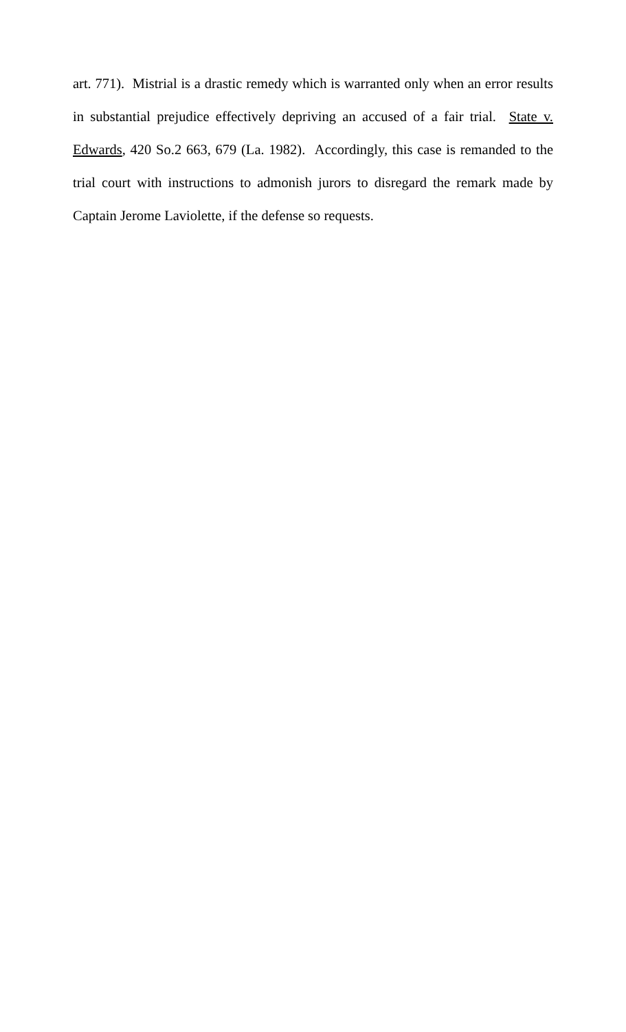art. 771). Mistrial is a drastic remedy which is warranted only when an error results in substantial prejudice effectively depriving an accused of a fair trial. State v. Edwards, 420 So.2 663, 679 (La. 1982). Accordingly, this case is remanded to the trial court with instructions to admonish jurors to disregard the remark made by Captain Jerome Laviolette, if the defense so requests.